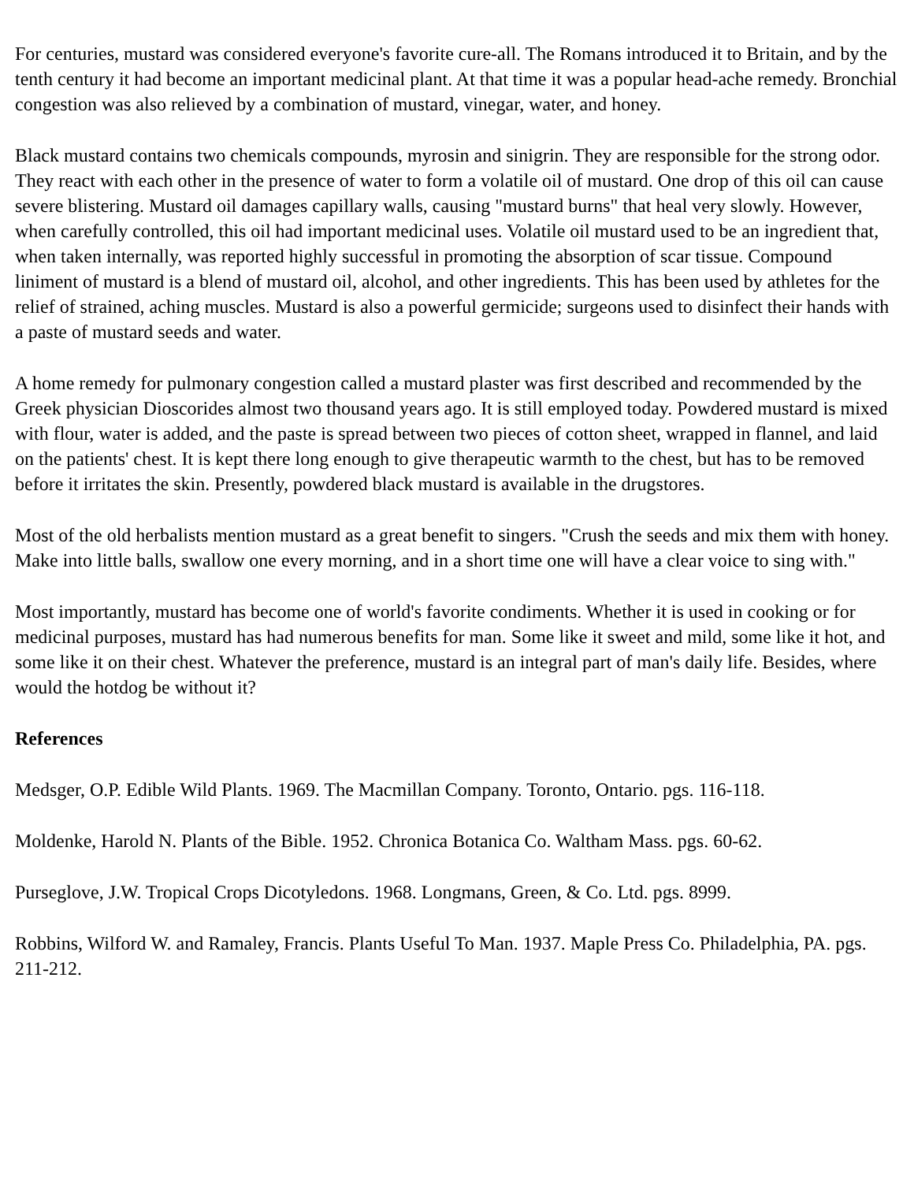For centuries, mustard was considered everyone's favorite cure-all. The Romans introduced it to Britain, and by the tenth century it had become an important medicinal plant. At that time it was a popular head-ache remedy. Bronchial congestion was also relieved by a combination of mustard, vinegar, water, and honey.
Black mustard contains two chemicals compounds, myrosin and sinigrin. They are responsible for the strong odor. They react with each other in the presence of water to form a volatile oil of mustard. One drop of this oil can cause severe blistering. Mustard oil damages capillary walls, causing "mustard burns" that heal very slowly. However, when carefully controlled, this oil had important medicinal uses. Volatile oil mustard used to be an ingredient that, when taken internally, was reported highly successful in promoting the absorption of scar tissue. Compound liniment of mustard is a blend of mustard oil, alcohol, and other ingredients. This has been used by athletes for the relief of strained, aching muscles. Mustard is also a powerful germicide; surgeons used to disinfect their hands with a paste of mustard seeds and water.
A home remedy for pulmonary congestion called a mustard plaster was first described and recommended by the Greek physician Dioscorides almost two thousand years ago. It is still employed today. Powdered mustard is mixed with flour, water is added, and the paste is spread between two pieces of cotton sheet, wrapped in flannel, and laid on the patients' chest. It is kept there long enough to give therapeutic warmth to the chest, but has to be removed before it irritates the skin. Presently, powdered black mustard is available in the drugstores.
Most of the old herbalists mention mustard as a great benefit to singers. "Crush the seeds and mix them with honey. Make into little balls, swallow one every morning, and in a short time one will have a clear voice to sing with."
Most importantly, mustard has become one of world's favorite condiments. Whether it is used in cooking or for medicinal purposes, mustard has had numerous benefits for man. Some like it sweet and mild, some like it hot, and some like it on their chest. Whatever the preference, mustard is an integral part of man's daily life. Besides, where would the hotdog be without it?
References
Medsger, O.P. Edible Wild Plants. 1969. The Macmillan Company. Toronto, Ontario. pgs. 116-118.
Moldenke, Harold N. Plants of the Bible. 1952. Chronica Botanica Co. Waltham Mass. pgs. 60-62.
Purseglove, J.W. Tropical Crops Dicotyledons. 1968. Longmans, Green, & Co. Ltd. pgs. 8999.
Robbins, Wilford W. and Ramaley, Francis. Plants Useful To Man. 1937. Maple Press Co. Philadelphia, PA. pgs. 211-212.